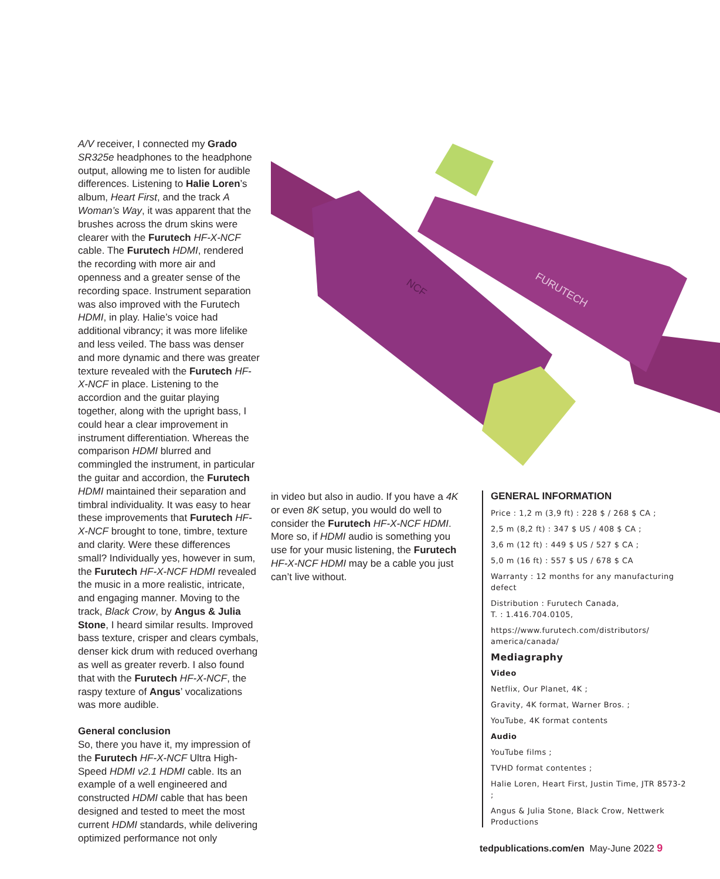A/V receiver, I connected my Grado SR325e headphones to the headphone output, allowing me to listen for audible differences. Listening to Halie Loren’s album, Heart First, and the track A Woman’s Way, it was apparent that the brushes across the drum skins were clearer with the Furutech HF-X-NCF cable. The Furutech HDMI, rendered the recording with more air and openness and a greater sense of the recording space. Instrument separation was also improved with the Furutech HDMI, in play. Halie’s voice had additional vibrancy; it was more lifelike and less veiled. The bass was denser and more dynamic and there was greater texture revealed with the Furutech HF-X-NCF in place. Listening to the accordion and the guitar playing together, along with the upright bass, I could hear a clear improvement in instrument differentiation. Whereas the comparison HDMI blurred and commingled the instrument, in particular the guitar and accordion, the Furutech HDMI maintained their separation and timbral individuality. It was easy to hear these improvements that Furutech HF-X-NCF brought to tone, timbre, texture and clarity. Were these differences small? Individually yes, however in sum, the Furutech HF-X-NCF HDMI revealed the music in a more realistic, intricate, and engaging manner. Moving to the track, Black Crow, by Angus & Julia Stone, I heard similar results. Improved bass texture, crisper and clears cymbals, denser kick drum with reduced overhang as well as greater reverb. I also found that with the Furutech HF-X-NCF, the raspy texture of Angus’ vocalizations was more audible.
General conclusion
So, there you have it, my impression of the Furutech HF-X-NCF Ultra High-Speed HDMI v2.1 HDMI cable. Its an example of a well engineered and constructed HDMI cable that has been designed and tested to meet the most current HDMI standards, while delivering optimized performance not only
FURUTECH
NCF
in video but also in audio. If you have a 4K or even 8K setup, you would do well to consider the Furutech HF-X-NCF HDMI. More so, if HDMI audio is something you use for your music listening, the Furutech HF-X-NCF HDMI may be a cable you just can’t live without.
GENERAL INFORMATION
Price : 1,2 m (3,9 ft) : 228 $ / 268 $ CA ;
2,5 m (8,2 ft) : 347 $ US / 408 $ CA ;
3,6 m (12 ft) : 449 $ US / 527 $ CA ;
5,0 m (16 ft) : 557 $ US / 678 $ CA
Warranty : 12 months for any manufacturing defect
Distribution : Furutech Canada,
T. : 1.416.704.0105,
https://www.furutech.com/distributors/ america/canada/
Mediagraphy
Video
Netflix, Our Planet, 4K ;
Gravity, 4K format, Warner Bros. ;
YouTube, 4K format contents
Audio
YouTube films ;
TVHD format contentes ;
Halie Loren, Heart First, Justin Time, JTR 8573-2 ;
Angus & Julia Stone, Black Crow, Nettwerk Productions
tedpublications.com/en May-June 2022 9